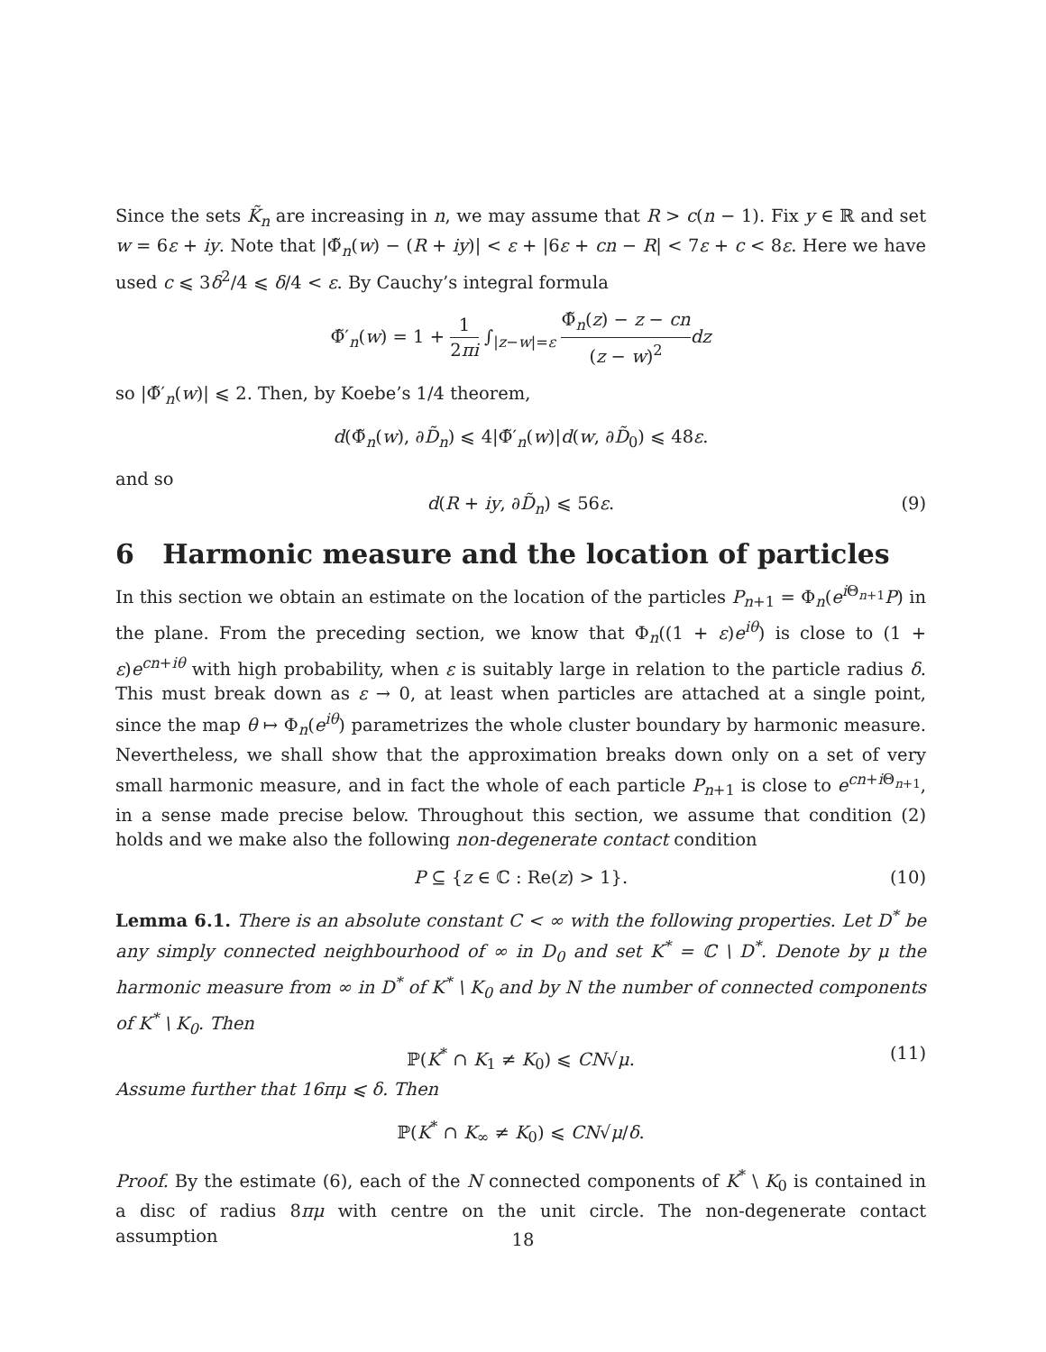Since the sets K̃<sub>n</sub> are increasing in n, we may assume that R > c(n − 1). Fix y ∈ ℝ and set w = 6ε + iy. Note that |Φ̃<sub>n</sub>(w) − (R + iy)| < ε + |6ε + cn − R| < 7ε + c < 8ε. Here we have used c ⩽ 3δ<sup>2</sup>/4 ⩽ δ/4 < ε. By Cauchy’s integral formula
Φ̃′<sub>n</sub>(w) = 1 + 1 2πi ∫<sub>|z−w|=ε</sub> Φ̃<sub>n</sub>(z) − z − cn (z − w)<sup>2</sup> dz
so |Φ̃′<sub>n</sub>(w)| ⩽ 2. Then, by Koebe’s 1/4 theorem,
d(Φ̃<sub>n</sub>(w), ∂D̃<sub>n</sub>) ⩽ 4|Φ̃′<sub>n</sub>(w)|d(w, ∂D̃<sub>0</sub>) ⩽ 48ε.
and so
d(R + iy, ∂D̃<sub>n</sub>) ⩽ 56ε. (9)
6 Harmonic measure and the location of particles
In this section we obtain an estimate on the location of the particles P<sub>n+1</sub> = Φ<sub>n</sub>(e<sup>i Θ<sub>n+1</sub></sup>P) in the plane. From the preceding section, we know that Φ<sub>n</sub>((1 + ε)e<sup>iθ</sup>) is close to (1 + ε)e<sup>cn+iθ</sup> with high probability, when ε is suitably large in relation to the particle radius δ. This must break down as ε → 0, at least when particles are attached at a single point, since the map θ ↦ Φ<sub>n</sub>(e<sup>iθ</sup>) parametrizes the whole cluster boundary by harmonic measure. Nevertheless, we shall show that the approximation breaks down only on a set of very small harmonic measure, and in fact the whole of each particle P<sub>n+1</sub> is close to e<sup>cn+i Θ<sub>n+1</sub></sup>, in a sense made precise below. Throughout this section, we assume that condition (2) holds and we make also the following non-degenerate contact condition
P ⊆ {z ∈ ℂ : Re(z) > 1}. (10)
Lemma 6.1. There is an absolute constant C < ∞ with the following properties. Let D<sup>*</sup> be any simply connected neighbourhood of ∞ in D<sub>0</sub> and set K<sup>*</sup> = ℂ \ D<sup>*</sup>. Denote by μ the harmonic measure from ∞ in D<sup>*</sup> of K<sup>*</sup> \ K<sub>0</sub> and by N the number of connected components of K<sup>*</sup> \ K<sub>0</sub>. Then
ℙ(K<sup>*</sup> ∩ K<sub>1</sub> ≠ K<sub>0</sub>) ⩽ CN√μ. (11)
Assume further that 16πμ ⩽ δ. Then
ℙ(K<sup>*</sup> ∩ K<sub>∞</sub> ≠ K<sub>0</sub>) ⩽ CN√μ/δ.
Proof. By the estimate (6), each of the N connected components of K<sup>*</sup> \ K<sub>0</sub> is contained in a disc of radius 8πμ with centre on the unit circle. The non-degenerate contact assumption
18